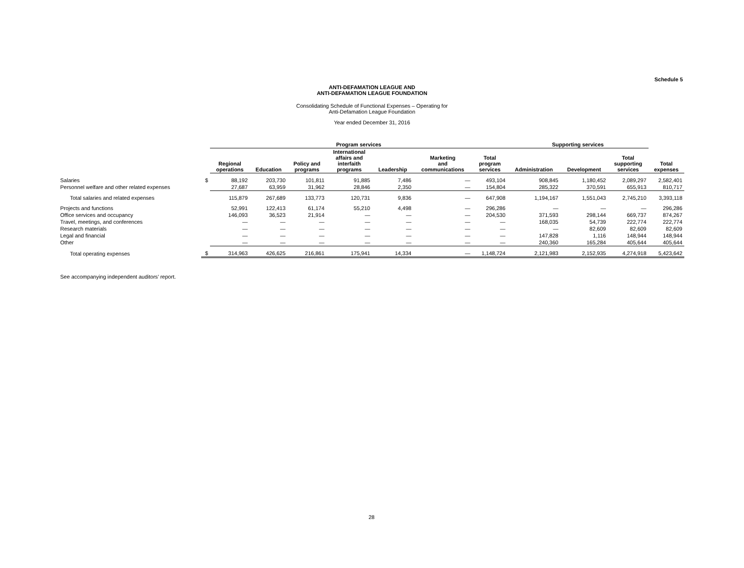Schedule 5
ANTI-DEFAMATION LEAGUE AND
ANTI-DEFAMATION LEAGUE FOUNDATION
Consolidating Schedule of Functional Expenses – Operating for
Anti-Defamation League Foundation
Year ended December 31, 2016
| | | Program services | | | | | | | Supporting services | | | |
| --- | --- | --- | --- | --- | --- | --- | --- | --- | --- | --- | --- | --- |
| | | Regional operations | Education | Policy and programs | International affairs and interfaith programs | Leadership | Marketing and communications | Total program services | Administration | Development | Total supporting services | Total expenses |
| Salaries | $ | 88,192 | 203,730 | 101,811 | 91,885 | 7,486 | — | 493,104 | 908,845 | 1,180,452 | 2,089,297 | 2,582,401 |
| Personnel welfare and other related expenses | | 27,687 | 63,959 | 31,962 | 28,846 | 2,350 | — | 154,804 | 285,322 | 370,591 | 655,913 | 810,717 |
| Total salaries and related expenses | | 115,879 | 267,689 | 133,773 | 120,731 | 9,836 | — | 647,908 | 1,194,167 | 1,551,043 | 2,745,210 | 3,393,118 |
| Projects and functions | | 52,991 | 122,413 | 61,174 | 55,210 | 4,498 | — | 296,286 | — | — | — | 296,286 |
| Office services and occupancy | | 146,093 | 36,523 | 21,914 | — | — | — | 204,530 | 371,593 | 298,144 | 669,737 | 874,267 |
| Travel, meetings, and conferences | | — | — | — | — | — | — | — | 168,035 | 54,739 | 222,774 | 222,774 |
| Research materials | | — | — | — | — | — | — | — | — | 82,609 | 82,609 | 82,609 |
| Legal and financial | | — | — | — | — | — | — | — | 147,828 | 1,116 | 148,944 | 148,944 |
| Other | | — | — | — | — | — | — | — | 240,360 | 165,284 | 405,644 | 405,644 |
| Total operating expenses | $ | 314,963 | 426,625 | 216,861 | 175,941 | 14,334 | — | 1,148,724 | 2,121,983 | 2,152,935 | 4,274,918 | 5,423,642 |
See accompanying independent auditors’ report.
28